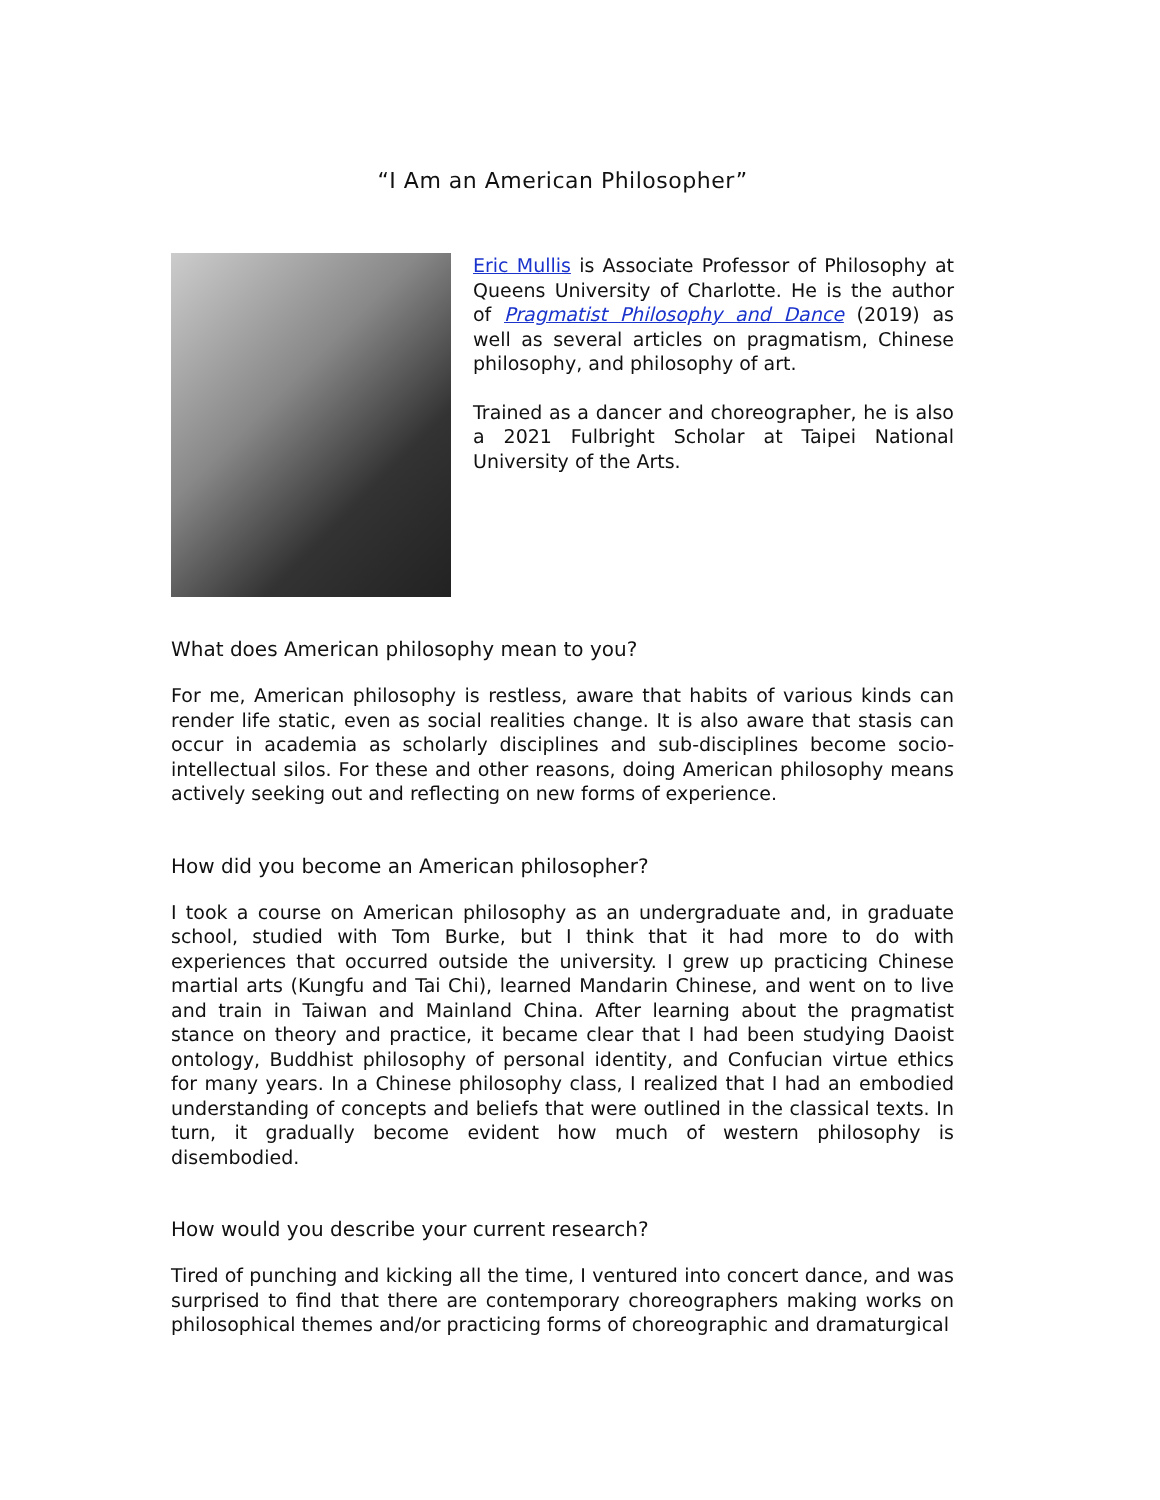“I Am an American Philosopher”
Eric Mullis is Associate Professor of Philosophy at Queens University of Charlotte. He is the author of Pragmatist Philosophy and Dance (2019) as well as several articles on pragmatism, Chinese philosophy, and philosophy of art.
Trained as a dancer and choreographer, he is also a 2021 Fulbright Scholar at Taipei National University of the Arts.
What does American philosophy mean to you?
For me, American philosophy is restless, aware that habits of various kinds can render life static, even as social realities change. It is also aware that stasis can occur in academia as scholarly disciplines and sub-disciplines become socio-intellectual silos. For these and other reasons, doing American philosophy means actively seeking out and reflecting on new forms of experience.
How did you become an American philosopher?
I took a course on American philosophy as an undergraduate and, in graduate school, studied with Tom Burke, but I think that it had more to do with experiences that occurred outside the university. I grew up practicing Chinese martial arts (Kungfu and Tai Chi), learned Mandarin Chinese, and went on to live and train in Taiwan and Mainland China. After learning about the pragmatist stance on theory and practice, it became clear that I had been studying Daoist ontology, Buddhist philosophy of personal identity, and Confucian virtue ethics for many years. In a Chinese philosophy class, I realized that I had an embodied understanding of concepts and beliefs that were outlined in the classical texts. In turn, it gradually become evident how much of western philosophy is disembodied.
How would you describe your current research?
Tired of punching and kicking all the time, I ventured into concert dance, and was surprised to find that there are contemporary choreographers making works on philosophical themes and/or practicing forms of choreographic and dramaturgical